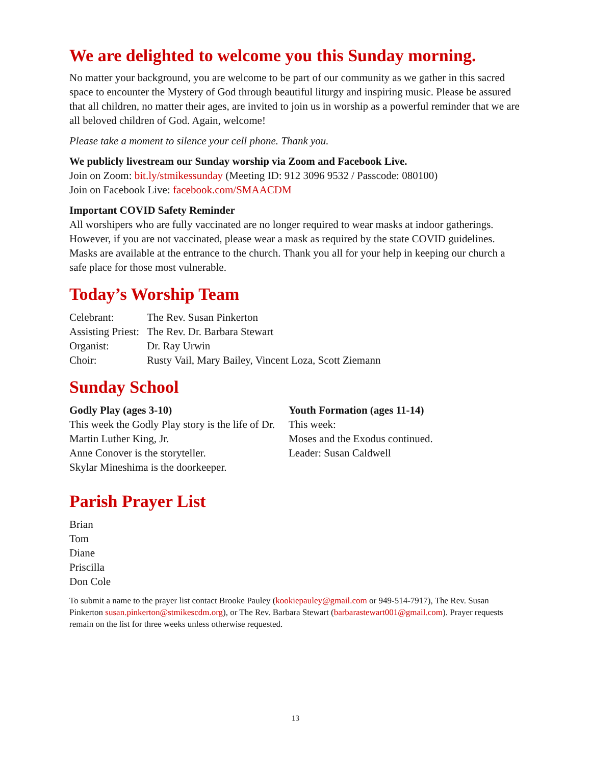We are delighted to welcome you this Sunday morning.
No matter your background, you are welcome to be part of our community as we gather in this sacred space to encounter the Mystery of God through beautiful liturgy and inspiring music. Please be assured that all children, no matter their ages, are invited to join us in worship as a powerful reminder that we are all beloved children of God. Again, welcome!
Please take a moment to silence your cell phone. Thank you.
We publicly livestream our Sunday worship via Zoom and Facebook Live.
Join on Zoom: bit.ly/stmikessunday (Meeting ID: 912 3096 9532 / Passcode: 080100)
Join on Facebook Live: facebook.com/SMAACDM
Important COVID Safety Reminder
All worshipers who are fully vaccinated are no longer required to wear masks at indoor gatherings. However, if you are not vaccinated, please wear a mask as required by the state COVID guidelines. Masks are available at the entrance to the church. Thank you all for your help in keeping our church a safe place for those most vulnerable.
Today’s Worship Team
| Celebrant: | The Rev. Susan Pinkerton |
| Assisting Priest: | The Rev. Dr. Barbara Stewart |
| Organist: | Dr. Ray Urwin |
| Choir: | Rusty Vail, Mary Bailey, Vincent Loza, Scott Ziemann |
Sunday School
Godly Play (ages 3-10)
This week the Godly Play story is the life of Dr. Martin Luther King, Jr.
Anne Conover is the storyteller.
Skylar Mineshima is the doorkeeper.
Youth Formation (ages 11-14)
This week:
Moses and the Exodus continued.
Leader: Susan Caldwell
Parish Prayer List
Brian
Tom
Diane
Priscilla
Don Cole
To submit a name to the prayer list contact Brooke Pauley (kookiepauley@gmail.com or 949-514-7917), The Rev. Susan Pinkerton susan.pinkerton@stmikescdm.org), or The Rev. Barbara Stewart (barbarastewart001@gmail.com). Prayer requests remain on the list for three weeks unless otherwise requested.
13